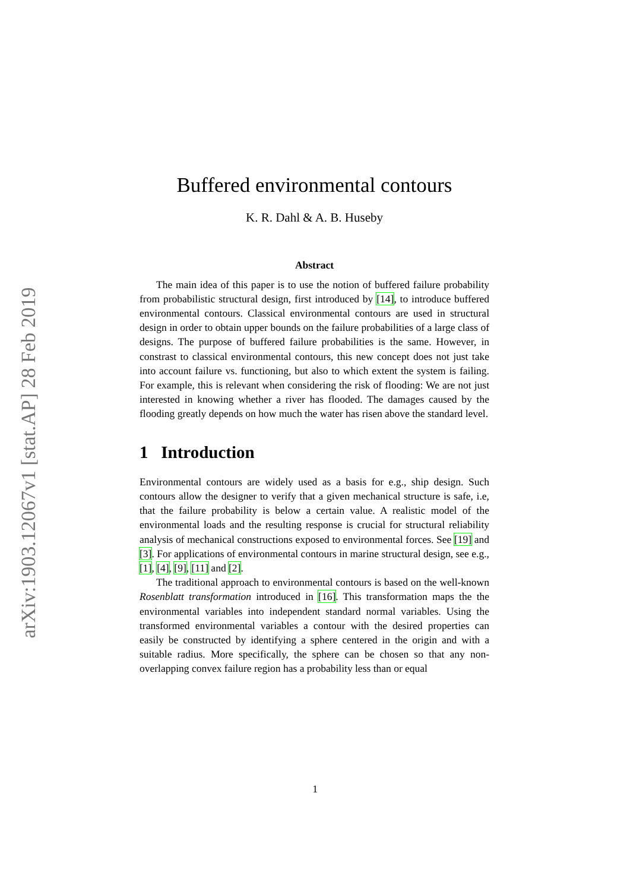arXiv:1903.12067v1 [stat.AP] 28 Feb 2019
Buffered environmental contours
K. R. Dahl & A. B. Huseby
Abstract
The main idea of this paper is to use the notion of buffered failure probability from probabilistic structural design, first introduced by [14], to introduce buffered environmental contours. Classical environmental contours are used in structural design in order to obtain upper bounds on the failure probabilities of a large class of designs. The purpose of buffered failure probabilities is the same. However, in constrast to classical environmental contours, this new concept does not just take into account failure vs. functioning, but also to which extent the system is failing. For example, this is relevant when considering the risk of flooding: We are not just interested in knowing whether a river has flooded. The damages caused by the flooding greatly depends on how much the water has risen above the standard level.
1 Introduction
Environmental contours are widely used as a basis for e.g., ship design. Such contours allow the designer to verify that a given mechanical structure is safe, i.e, that the failure probability is below a certain value. A realistic model of the environmental loads and the resulting response is crucial for structural reliability analysis of mechanical constructions exposed to environmental forces. See [19] and [3]. For applications of environmental contours in marine structural design, see e.g., [1], [4], [9], [11] and [2].
The traditional approach to environmental contours is based on the well-known Rosenblatt transformation introduced in [16]. This transformation maps the the environmental variables into independent standard normal variables. Using the transformed environmental variables a contour with the desired properties can easily be constructed by identifying a sphere centered in the origin and with a suitable radius. More specifically, the sphere can be chosen so that any non-overlapping convex failure region has a probability less than or equal
1